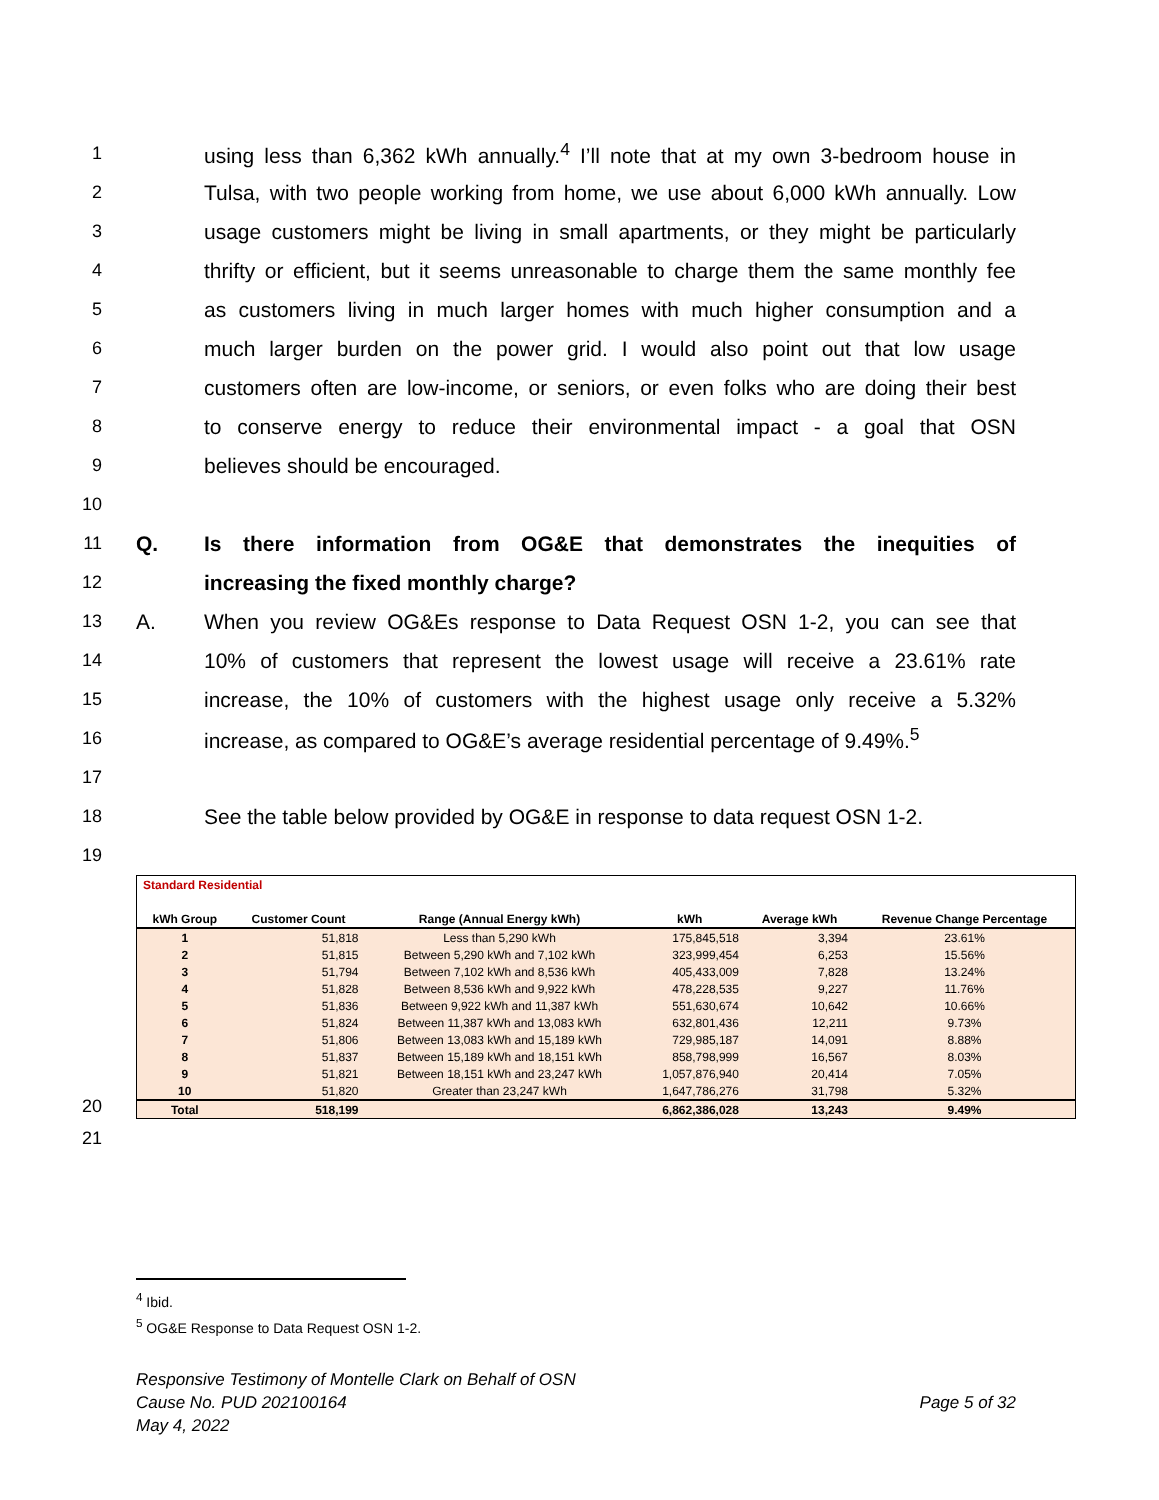1 using less than 6,362 kWh annually.<sup>4</sup> I’ll note that at my own 3-bedroom house in
2 Tulsa, with two people working from home, we use about 6,000 kWh annually. Low
3 usage customers might be living in small apartments, or they might be particularly
4 thrifty or efficient, but it seems unreasonable to charge them the same monthly fee
5 as customers living in much larger homes with much higher consumption and a
6 much larger burden on the power grid. I would also point out that low usage
7 customers often are low-income, or seniors, or even folks who are doing their best
8 to conserve energy to reduce their environmental impact - a goal that OSN
9 believes should be encouraged.
10
11 Q. Is there information from OG&E that demonstrates the inequities of
12 increasing the fixed monthly charge?
13 A. When you review OG&Es response to Data Request OSN 1-2, you can see that
14 10% of customers that represent the lowest usage will receive a 23.61% rate
15 increase, the 10% of customers with the highest usage only receive a 5.32%
16 increase, as compared to OG&E’s average residential percentage of 9.49%.<sup>5</sup>
17
18 See the table below provided by OG&E in response to data request OSN 1-2.
19
20
| Standard Residential | | | | | |
| kWh Group | Customer Count | Range (Annual Energy kWh) | kWh | Average kWh | Revenue Change Percentage |
| 1 | 51,818 | Less than 5,290 kWh | 175,845,518 | 3,394 | 23.61% |
| 2 | 51,815 | Between 5,290 kWh and 7,102 kWh | 323,999,454 | 6,253 | 15.56% |
| 3 | 51,794 | Between 7,102 kWh and 8,536 kWh | 405,433,009 | 7,828 | 13.24% |
| 4 | 51,828 | Between 8,536 kWh and 9,922 kWh | 478,228,535 | 9,227 | 11.76% |
| 5 | 51,836 | Between 9,922 kWh and 11,387 kWh | 551,630,674 | 10,642 | 10.66% |
| 6 | 51,824 | Between 11,387 kWh and 13,083 kWh | 632,801,436 | 12,211 | 9.73% |
| 7 | 51,806 | Between 13,083 kWh and 15,189 kWh | 729,985,187 | 14,091 | 8.88% |
| 8 | 51,837 | Between 15,189 kWh and 18,151 kWh | 858,798,999 | 16,567 | 8.03% |
| 9 | 51,821 | Between 18,151 kWh and 23,247 kWh | 1,057,876,940 | 20,414 | 7.05% |
| 10 | 51,820 | Greater than 23,247 kWh | 1,647,786,276 | 31,798 | 5.32% |
| Total | 518,199 | | 6,862,386,028 | 13,243 | 9.49% |
21
<sup>4</sup> Ibid.
<sup>5</sup> OG&E Response to Data Request OSN 1-2.
Responsive Testimony of Montelle Clark on Behalf of OSN
Cause No. PUD 202100164 Page 5 of 32
May 4, 2022